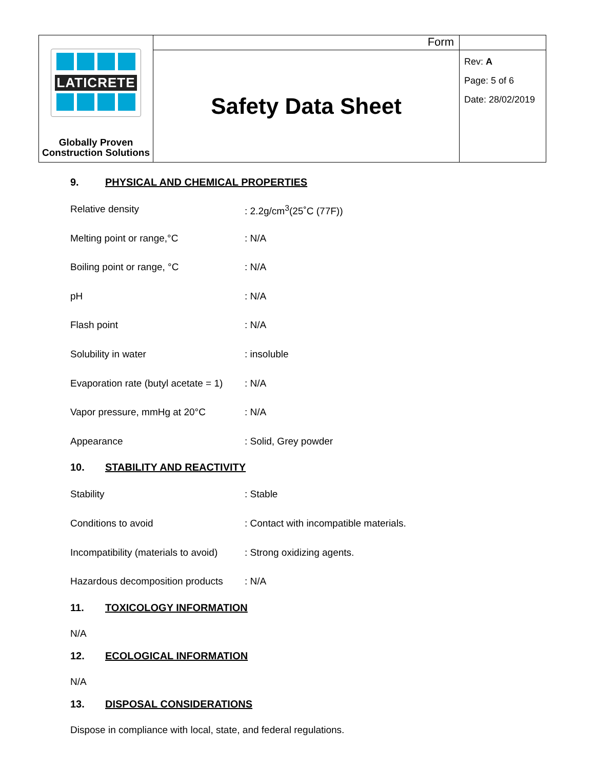| LATICRETE Globally Proven Construction Solutions | Form | |
| | Safety Data Sheet | Rev: A Page: 5 of 6 Date: 28/02/2019 |
9. PHYSICAL AND CHEMICAL PROPERTIES
| Relative density | : 2.2g/cm<sup>3</sup>(25˚C (77F)) |
| Melting point or range,°C | : N/A |
| Boiling point or range, °C | : N/A |
| pH | : N/A |
| Flash point | : N/A |
| Solubility in water | : insoluble |
| Evaporation rate (butyl acetate = 1) | : N/A |
| Vapor pressure, mmHg at 20°C | : N/A |
| Appearance | : Solid, Grey powder |
10. STABILITY AND REACTIVITY
| Stability | : Stable |
| Conditions to avoid | : Contact with incompatible materials. |
| Incompatibility (materials to avoid) | : Strong oxidizing agents. |
| Hazardous decomposition products | : N/A |
11. TOXICOLOGY INFORMATION
N/A
12. ECOLOGICAL INFORMATION
N/A
13. DISPOSAL CONSIDERATIONS
Dispose in compliance with local, state, and federal regulations.